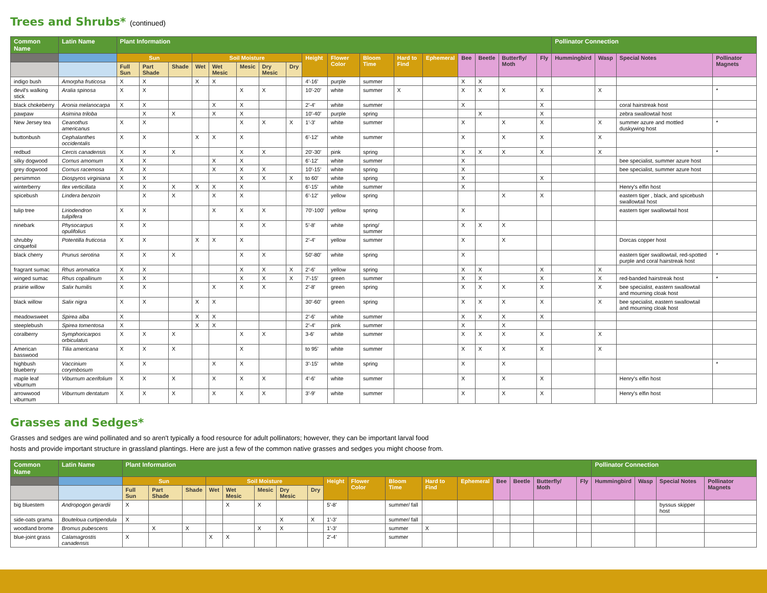Trees and Shrubs* (continued)
| Common Name | Latin Name | Plant Information | | | | | | | | | | | | | | | | | Pollinator Connection | | | |
| --- | --- | --- | --- | --- | --- | --- | --- | --- | --- | --- | --- | --- | --- | --- | --- | --- | --- | --- | --- | --- | --- | --- |
| | | Sun | | | Soil Moisture | | | | | Height | Flower Color | Bloom Time | Hard to Find | Ephemeral | Bee | Beetle | Butterfly/ Moth | Fly | Hummingbird | Wasp | Special Notes | Pollinator Magnets |
| | | Full Sun | Part Shade | Shade | Wet | Wet Mesic | Mesic | Dry Mesic | Dry | | | | | | | | | | | | | |
| indigo bush | Amorpha fruticosa | X | X | | X | X | | | | 4'-16' | purple | summer | | | X | X | | | | | | |
| devil's walking stick | Aralia spinosa | X | X | | | | X | X | | 10'-20' | white | summer | X | | X | X | X | X | | X | | * |
| black chokeberry | Aronia melanocarpa | X | X | | | X | X | | | 2'-4' | white | summer | | | X | | | X | | | coral hairstreak host | |
| pawpaw | Asimina triloba | | X | X | | X | X | | | 10'-40' | purple | spring | | | | X | | X | | | zebra swallowtail host | |
| New Jersey tea | Ceanothus americanus | X | X | | | | X | X | X | 1'-3' | white | summer | | | X | | X | X | | X | summer azure and mottled duskywing host | * |
| buttonbush | Cephalanthes occidentalis | X | X | | X | X | X | | | 6'-12' | white | summer | | | X | | X | X | | X | | |
| redbud | Cercis canadensis | X | X | X | | | X | X | | 20'-30' | pink | spring | | | X | X | X | X | | X | | * |
| silky dogwood | Cornus amomum | X | X | | | X | X | | | 6'-12' | white | summer | | | X | | | | | | bee specialist, summer azure host | |
| grey dogwood | Cornus racemosa | X | X | | | X | X | X | | 10'-15' | white | spring | | | X | | | | | | bee specialist, summer azure host | |
| persimmon | Diospyros virginiana | X | X | | | | X | X | X | to 60' | white | spring | | | X | | | X | | | | |
| winterberry | Ilex verticillata | X | X | X | X | X | X | | | 6'-15' | white | summer | | | X | | | | | | Henry's elfin host | |
| spicebush | Lindera benzoin | | X | X | | X | X | | | 6'-12' | yellow | spring | | | | | X | X | | | eastern tiger , black, and spicebush swallowtail host | |
| tulip tree | Liriodendron tulipifera | X | X | | | X | X | X | | 70'-100' | yellow | spring | | | X | | | | | | eastern tiger swallowtail host | |
| ninebark | Physocarpus opulifolius | X | X | | | | X | X | | 5'-8' | white | spring/ summer | | | X | X | X | | | | | |
| shrubby cinquefoil | Potentilla fruticosa | X | X | | X | X | X | | | 2'-4' | yellow | summer | | | X | | X | | | | Dorcas copper host | |
| black cherry | Prunus serotina | X | X | X | | | X | X | | 50'-80' | white | spring | | | X | | | | | | eastern tiger swallowtail, red-spotted purple and coral hairstreak host | * |
| fragrant sumac | Rhus aromatica | X | X | | | | X | X | X | 2'-6' | yellow | spring | | | X | X | | X | | X | | |
| winged sumac | Rhus copallinum | X | X | | | | X | X | X | 7'-15' | green | summer | | | X | X | | X | | X | red-banded hairstreak host | * |
| prairie willow | Salix humilis | X | X | | | X | X | X | | 2'-8' | green | spring | | | X | X | X | X | | X | bee specialist, eastern swallowtail and mourning cloak host | |
| black willow | Salix nigra | X | X | | X | X | | | | 30'-60' | green | spring | | | X | X | X | X | | X | bee specialist, eastern swallowtail and mourning cloak host | |
| meadowsweet | Spirea alba | X | | | X | X | | | | 2'-6' | white | summer | | | X | X | X | X | | | | |
| steeplebush | Spirea tomentosa | X | | | X | X | | | | 2'-4' | pink | summer | | | X | | X | | | | | |
| coralberry | Symphoricarpos orbiculatus | X | X | X | | | X | X | | 3-6' | white | summer | | | X | X | X | X | | X | | |
| American basswood | Tilia americana | X | X | X | | | X | | | to 95' | white | summer | | | X | X | X | X | | X | | |
| highbush blueberry | Vaccinium corymbosum | X | X | | | X | X | | | 3'-15' | white | spring | | | X | | X | | | | | * |
| maple leaf viburnum | Viburnum acerifolium | X | X | X | | X | X | X | | 4'-6' | white | summer | | | X | | X | X | | | Henry's elfin host | |
| arrowwood viburnum | Viburnum dentatum | X | X | X | | X | X | X | | 3'-9' | white | summer | | | X | | X | X | | | Henry's elfin host | |
Grasses and Sedges*
Grasses and sedges are wind pollinated and so aren't typically a food resource for adult pollinators; however, they can be important larval food
hosts and provide important structure in grassland plantings. Here are just a few of the common native grasses and sedges you might choose from.
| Common Name | Latin Name | Plant Information | | | | | | | | | | | | | | | | | Pollinator Connection | | | |
| --- | --- | --- | --- | --- | --- | --- | --- | --- | --- | --- | --- | --- | --- | --- | --- | --- | --- | --- | --- | --- | --- | --- |
| | | Sun | | | Soil Moisture | | | | | Height | Flower Color | Bloom Time | Hard to Find | Ephemeral | Bee | Beetle | Butterfly/ Moth | Fly | Hummingbird | Wasp | Special Notes | Pollinator Magnets |
| | | Full Sun | Part Shade | Shade | Wet | Wet Mesic | Mesic | Dry Mesic | Dry | | | | | | | | | | | | | |
| big bluestem | Andropogon gerardii | X | | | | X | X | | | 5'-8' | | summer/ fall | | | | | | | | | byssus skipper host | |
| side-oats grama | Bouteloua curtipendula | X | | | | | | X | X | 1'-3' | | summer/ fall | | | | | | | | | | |
| woodland brome | Bromus pubescens | | X | X | | | X | X | | 1'-3' | | summer | X | | | | | | | | | |
| blue-joint grass | Calamagrostis canadensis | X | | | X | X | | | | 2'-4' | | summer | | | | | | | | | | |